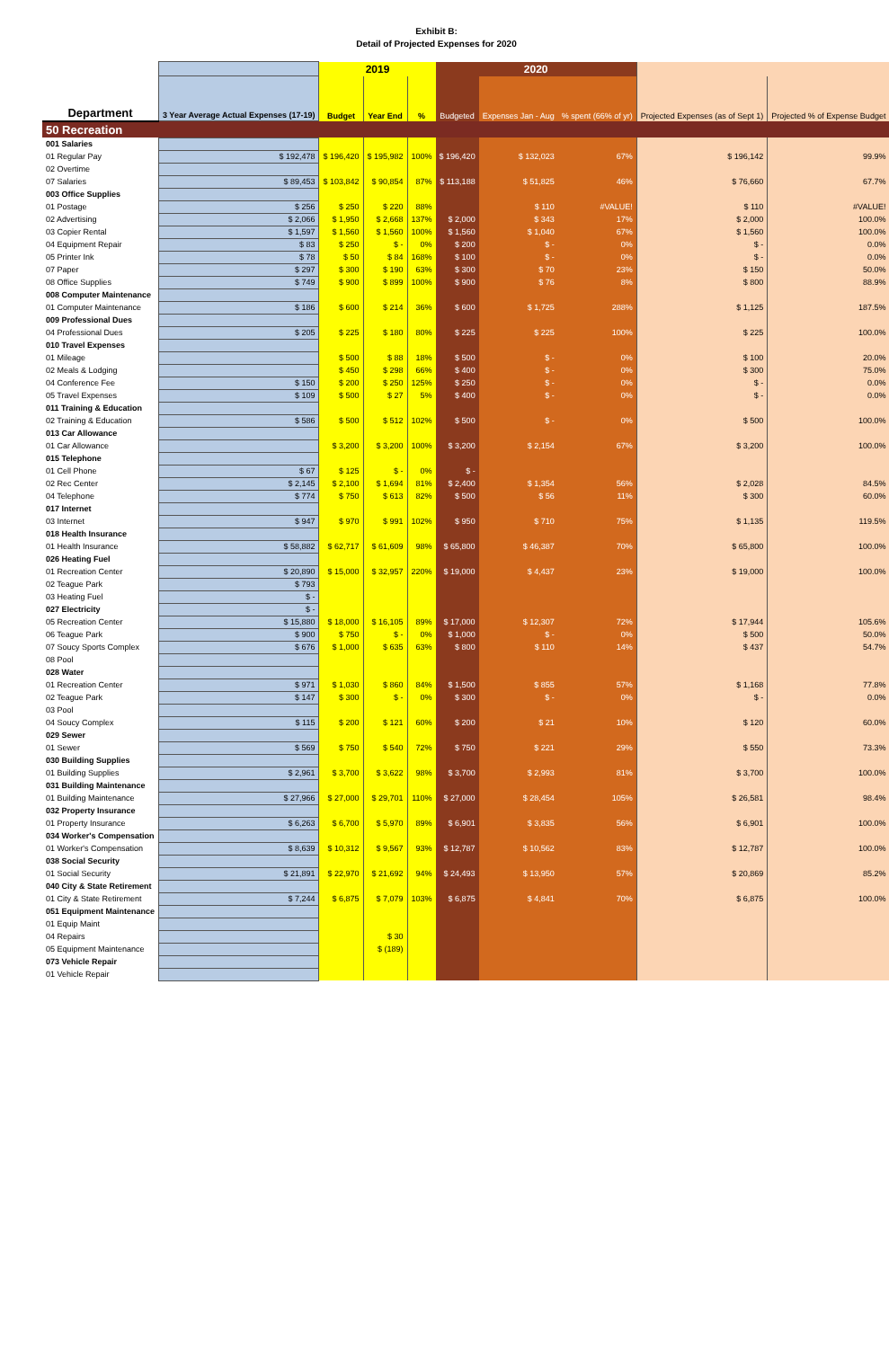Exhibit B:
Detail of Projected Expenses for 2020
| | | 2019 | | | 2020 | | | | |
| --- | --- | --- | --- | --- | --- | --- | --- | --- | --- |
| Department | 3 Year Average Actual Expenses (17-19) | Budget | Year End | % | Budgeted | Expenses Jan - Aug | % spent (66% of yr) | Projected Expenses (as of Sept 1) | Projected % of Expense Budget |
| 50 Recreation | | | | | | | | | |
| 001 Salaries | | | | | | | | | |
| 01 Regular Pay | $ 192,478 | $ 196,420 | $ 195,982 | 100% | $ 196,420 | $ 132,023 | 67% | $ 196,142 | 99.9% |
| 02 Overtime | | | | | | | | | |
| 07 Salaries | $ 89,453 | $ 103,842 | $ 90,854 | 87% | $ 113,188 | $ 51,825 | 46% | $ 76,660 | 67.7% |
| 003 Office Supplies | | | | | | | | | |
| 01 Postage | $ 256 | $ 250 | $ 220 | 88% | | $ 110 | #VALUE! | $ 110 | #VALUE! |
| 02 Advertising | $ 2,066 | $ 1,950 | $ 2,668 | 137% | $ 2,000 | $ 343 | 17% | $ 2,000 | 100.0% |
| 03 Copier Rental | $ 1,597 | $ 1,560 | $ 1,560 | 100% | $ 1,560 | $ 1,040 | 67% | $ 1,560 | 100.0% |
| 04 Equipment Repair | $ 83 | $ 250 | $ - | 0% | $ 200 | $ - | 0% | $ - | 0.0% |
| 05 Printer Ink | $ 78 | $ 50 | $ 84 | 168% | $ 100 | $ - | 0% | $ - | 0.0% |
| 07 Paper | $ 297 | $ 300 | $ 190 | 63% | $ 300 | $ 70 | 23% | $ 150 | 50.0% |
| 08 Office Supplies | $ 749 | $ 900 | $ 899 | 100% | $ 900 | $ 76 | 8% | $ 800 | 88.9% |
| 008 Computer Maintenance | | | | | | | | | |
| 01 Computer Maintenance | $ 186 | $ 600 | $ 214 | 36% | $ 600 | $ 1,725 | 288% | $ 1,125 | 187.5% |
| 009 Professional Dues | | | | | | | | | |
| 04 Professional Dues | $ 205 | $ 225 | $ 180 | 80% | $ 225 | $ 225 | 100% | $ 225 | 100.0% |
| 010 Travel Expenses | | | | | | | | | |
| 01 Mileage | | $ 500 | $ 88 | 18% | $ 500 | $ - | 0% | $ 100 | 20.0% |
| 02 Meals & Lodging | | $ 450 | $ 298 | 66% | $ 400 | $ - | 0% | $ 300 | 75.0% |
| 04 Conference Fee | $ 150 | $ 200 | $ 250 | 125% | $ 250 | $ - | 0% | $ - | 0.0% |
| 05 Travel Expenses | $ 109 | $ 500 | $ 27 | 5% | $ 400 | $ - | 0% | $ - | 0.0% |
| 011 Training & Education | | | | | | | | | |
| 02 Training & Education | $ 586 | $ 500 | $ 512 | 102% | $ 500 | $ - | 0% | $ 500 | 100.0% |
| 013 Car Allowance | | | | | | | | | |
| 01 Car Allowance | | $ 3,200 | $ 3,200 | 100% | $ 3,200 | $ 2,154 | 67% | $ 3,200 | 100.0% |
| 015 Telephone | | | | | | | | | |
| 01 Cell Phone | $ 67 | $ 125 | $ - | 0% | $ - | | | | |
| 02 Rec Center | $ 2,145 | $ 2,100 | $ 1,694 | 81% | $ 2,400 | $ 1,354 | 56% | $ 2,028 | 84.5% |
| 04 Telephone | $ 774 | $ 750 | $ 613 | 82% | $ 500 | $ 56 | 11% | $ 300 | 60.0% |
| 017 Internet | | | | | | | | | |
| 03 Internet | $ 947 | $ 970 | $ 991 | 102% | $ 950 | $ 710 | 75% | $ 1,135 | 119.5% |
| 018 Health Insurance | | | | | | | | | |
| 01 Health Insurance | $ 58,882 | $ 62,717 | $ 61,609 | 98% | $ 65,800 | $ 46,387 | 70% | $ 65,800 | 100.0% |
| 026 Heating Fuel | | | | | | | | | |
| 01 Recreation Center | $ 20,890 | $ 15,000 | $ 32,957 | 220% | $ 19,000 | $ 4,437 | 23% | $ 19,000 | 100.0% |
| 02 Teague Park | $ 793 | | | | | | | | |
| 03 Heating Fuel | $ - | | | | | | | | |
| 027 Electricity | $ - | | | | | | | | |
| 05 Recreation Center | $ 15,880 | $ 18,000 | $ 16,105 | 89% | $ 17,000 | $ 12,307 | 72% | $ 17,944 | 105.6% |
| 06 Teague Park | $ 900 | $ 750 | $ - | 0% | $ 1,000 | $ - | 0% | $ 500 | 50.0% |
| 07 Soucy Sports Complex | $ 676 | $ 1,000 | $ 635 | 63% | $ 800 | $ 110 | 14% | $ 437 | 54.7% |
| 08 Pool | | | | | | | | | |
| 028 Water | | | | | | | | | |
| 01 Recreation Center | $ 971 | $ 1,030 | $ 860 | 84% | $ 1,500 | $ 855 | 57% | $ 1,168 | 77.8% |
| 02 Teague Park | $ 147 | $ 300 | $ - | 0% | $ 300 | $ - | 0% | $ - | 0.0% |
| 03 Pool | | | | | | | | | |
| 04 Soucy Complex | $ 115 | $ 200 | $ 121 | 60% | $ 200 | $ 21 | 10% | $ 120 | 60.0% |
| 029 Sewer | | | | | | | | | |
| 01 Sewer | $ 569 | $ 750 | $ 540 | 72% | $ 750 | $ 221 | 29% | $ 550 | 73.3% |
| 030 Building Supplies | | | | | | | | | |
| 01 Building Supplies | $ 2,961 | $ 3,700 | $ 3,622 | 98% | $ 3,700 | $ 2,993 | 81% | $ 3,700 | 100.0% |
| 031 Building Maintenance | | | | | | | | | |
| 01 Building Maintenance | $ 27,966 | $ 27,000 | $ 29,701 | 110% | $ 27,000 | $ 28,454 | 105% | $ 26,581 | 98.4% |
| 032 Property Insurance | | | | | | | | | |
| 01 Property Insurance | $ 6,263 | $ 6,700 | $ 5,970 | 89% | $ 6,901 | $ 3,835 | 56% | $ 6,901 | 100.0% |
| 034 Worker's Compensation | | | | | | | | | |
| 01 Worker's Compensation | $ 8,639 | $ 10,312 | $ 9,567 | 93% | $ 12,787 | $ 10,562 | 83% | $ 12,787 | 100.0% |
| 038 Social Security | | | | | | | | | |
| 01 Social Security | $ 21,891 | $ 22,970 | $ 21,692 | 94% | $ 24,493 | $ 13,950 | 57% | $ 20,869 | 85.2% |
| 040 City & State Retirement | | | | | | | | | |
| 01 City & State Retirement | $ 7,244 | $ 6,875 | $ 7,079 | 103% | $ 6,875 | $ 4,841 | 70% | $ 6,875 | 100.0% |
| 051 Equipment Maintenance | | | | | | | | | |
| 01 Equip Maint | | | | | | | | | |
| 04 Repairs | | | $ 30 | | | | | | |
| 05 Equipment Maintenance | | | $ (189) | | | | | | |
| 073 Vehicle Repair | | | | | | | | | |
| 01 Vehicle Repair | | | | | | | | | |